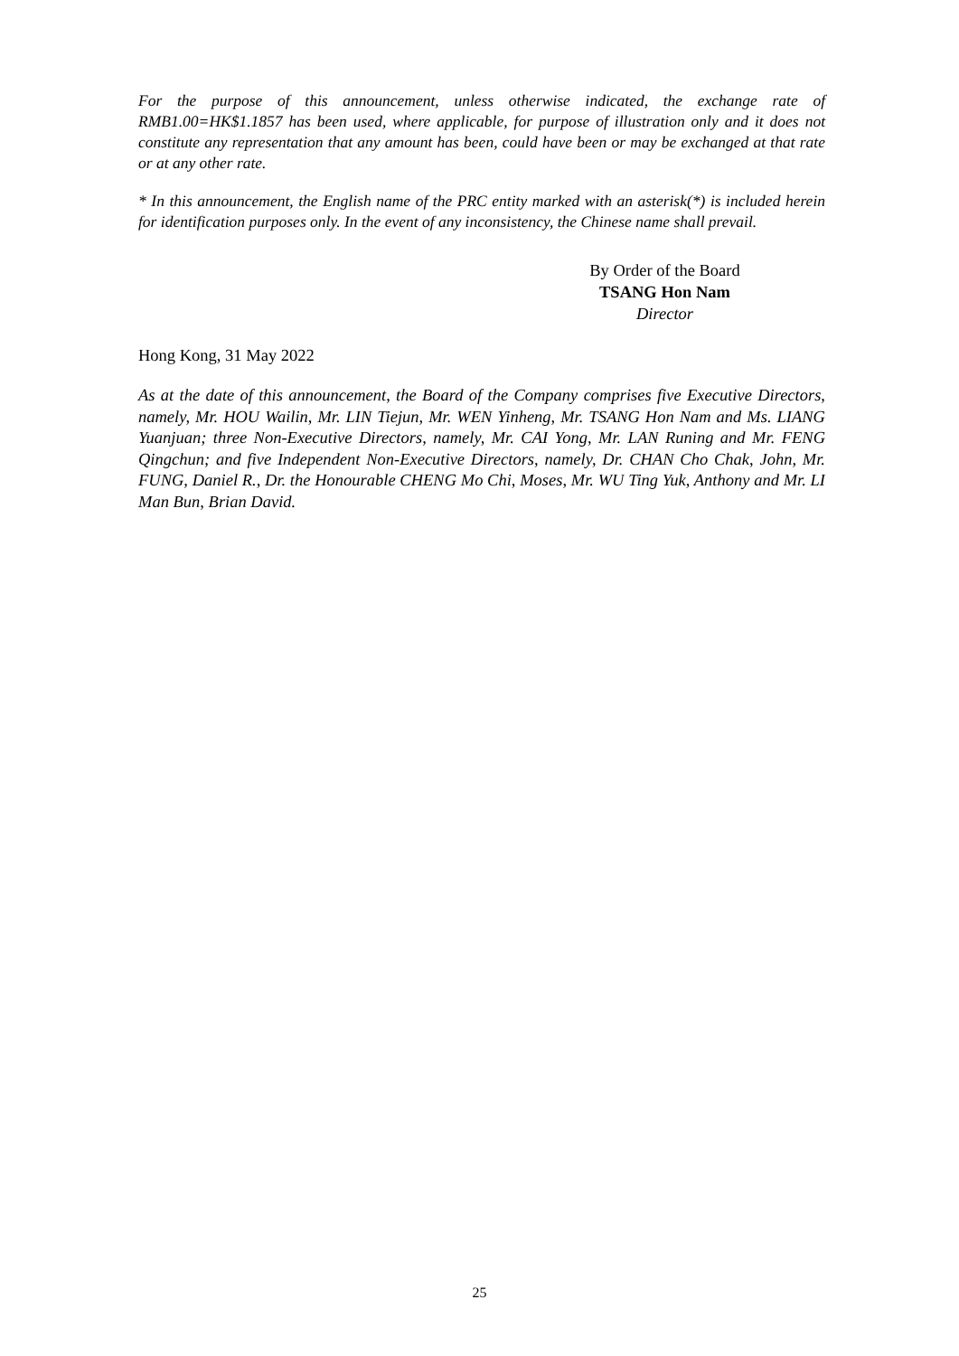For the purpose of this announcement, unless otherwise indicated, the exchange rate of RMB1.00=HK$1.1857 has been used, where applicable, for purpose of illustration only and it does not constitute any representation that any amount has been, could have been or may be exchanged at that rate or at any other rate.
* In this announcement, the English name of the PRC entity marked with an asterisk(*) is included herein for identification purposes only. In the event of any inconsistency, the Chinese name shall prevail.
By Order of the Board
TSANG Hon Nam
Director
Hong Kong, 31 May 2022
As at the date of this announcement, the Board of the Company comprises five Executive Directors, namely, Mr. HOU Wailin, Mr. LIN Tiejun, Mr. WEN Yinheng, Mr. TSANG Hon Nam and Ms. LIANG Yuanjuan; three Non-Executive Directors, namely, Mr. CAI Yong, Mr. LAN Runing and Mr. FENG Qingchun; and five Independent Non-Executive Directors, namely, Dr. CHAN Cho Chak, John, Mr. FUNG, Daniel R., Dr. the Honourable CHENG Mo Chi, Moses, Mr. WU Ting Yuk, Anthony and Mr. LI Man Bun, Brian David.
25